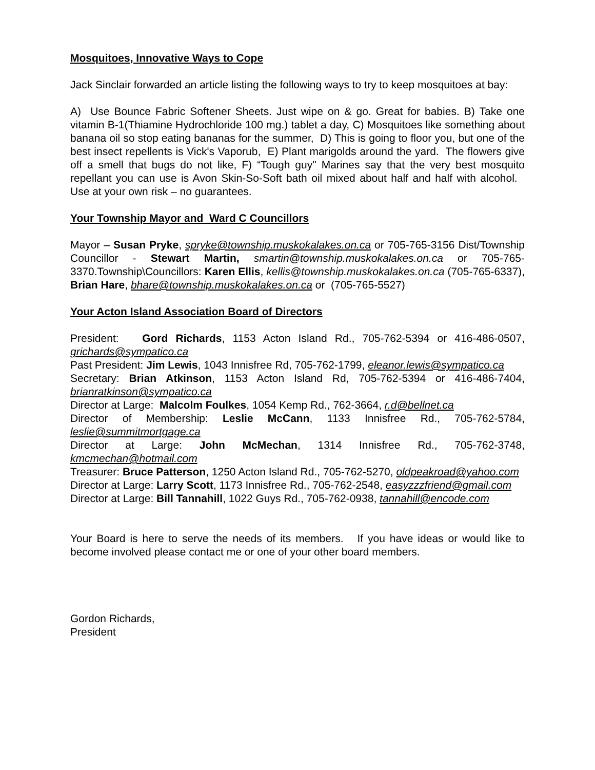Mosquitoes, Innovative Ways to Cope
Jack Sinclair forwarded an article listing the following ways to try to keep mosquitoes at bay:
A) Use Bounce Fabric Softener Sheets. Just wipe on & go. Great for babies. B) Take one vitamin B-1(Thiamine Hydrochloride 100 mg.) tablet a day, C) Mosquitoes like something about banana oil so stop eating bananas for the summer, D) This is going to floor you, but one of the best insect repellents is Vick's Vaporub, E) Plant marigolds around the yard. The flowers give off a smell that bugs do not like, F) “Tough guy" Marines say that the very best mosquito repellant you can use is Avon Skin-So-Soft bath oil mixed about half and half with alcohol. Use at your own risk – no guarantees.
Your Township Mayor and Ward C Councillors
Mayor – Susan Pryke, spryke@township.muskokalakes.on.ca or 705-765-3156 Dist/Township Councillor - Stewart Martin, smartin@township.muskokalakes.on.ca or 705-765-3370.Township\Councillors: Karen Ellis, kellis@township.muskokalakes.on.ca (705-765-6337), Brian Hare, bhare@township.muskokalakes.on.ca or (705-765-5527)
Your Acton Island Association Board of Directors
President: Gord Richards, 1153 Acton Island Rd., 705-762-5394 or 416-486-0507, grichards@sympatico.ca
Past President: Jim Lewis, 1043 Innisfree Rd, 705-762-1799, eleanor.lewis@sympatico.ca
Secretary: Brian Atkinson, 1153 Acton Island Rd, 705-762-5394 or 416-486-7404, brianratkinson@sympatico.ca
Director at Large: Malcolm Foulkes, 1054 Kemp Rd., 762-3664, r.d@bellnet.ca
Director of Membership: Leslie McCann, 1133 Innisfree Rd., 705-762-5784, leslie@summitmortgage.ca
Director at Large: John McMechan, 1314 Innisfree Rd., 705-762-3748, kmcmechan@hotmail.com
Treasurer: Bruce Patterson, 1250 Acton Island Rd., 705-762-5270, oldpeakroad@yahoo.com
Director at Large: Larry Scott, 1173 Innisfree Rd., 705-762-2548, easyzzzfriend@gmail.com
Director at Large: Bill Tannahill, 1022 Guys Rd., 705-762-0938, tannahill@encode.com
Your Board is here to serve the needs of its members. If you have ideas or would like to become involved please contact me or one of your other board members.
Gordon Richards,
President